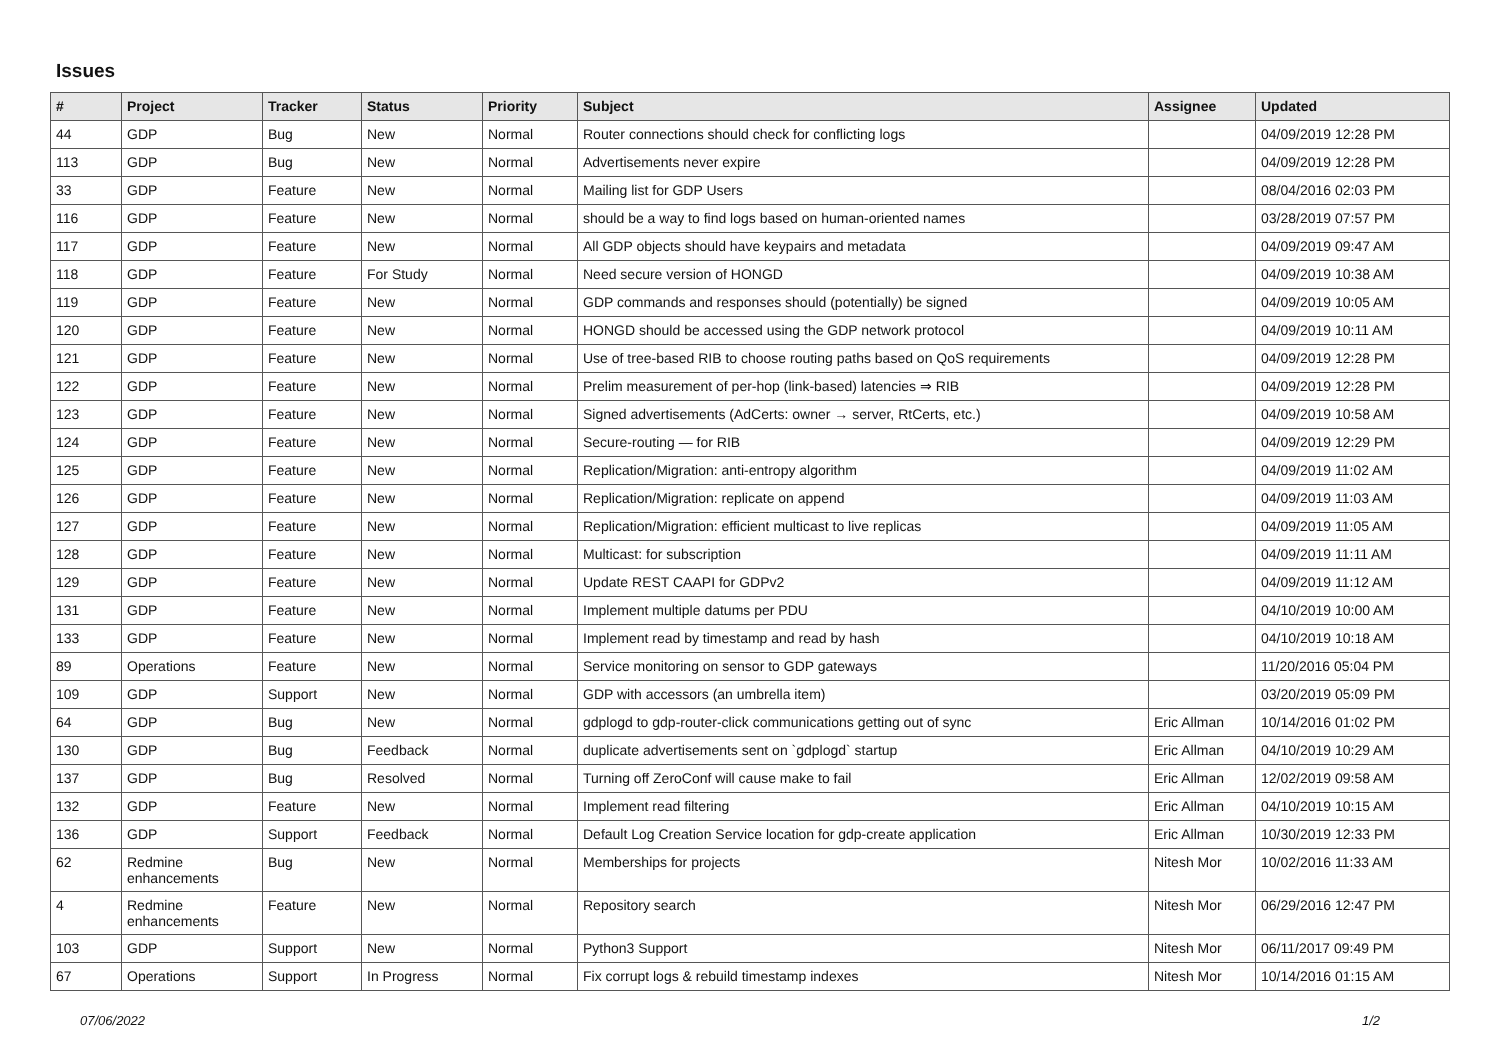Issues
| # | Project | Tracker | Status | Priority | Subject | Assignee | Updated |
| --- | --- | --- | --- | --- | --- | --- | --- |
| 44 | GDP | Bug | New | Normal | Router connections should check for conflicting logs | | 04/09/2019 12:28 PM |
| 113 | GDP | Bug | New | Normal | Advertisements never expire | | 04/09/2019 12:28 PM |
| 33 | GDP | Feature | New | Normal | Mailing list for GDP Users | | 08/04/2016 02:03 PM |
| 116 | GDP | Feature | New | Normal | should be a way to find logs based on human-oriented names | | 03/28/2019 07:57 PM |
| 117 | GDP | Feature | New | Normal | All GDP objects should have keypairs and metadata | | 04/09/2019 09:47 AM |
| 118 | GDP | Feature | For Study | Normal | Need secure version of HONGD | | 04/09/2019 10:38 AM |
| 119 | GDP | Feature | New | Normal | GDP commands and responses should (potentially) be signed | | 04/09/2019 10:05 AM |
| 120 | GDP | Feature | New | Normal | HONGD should be accessed using the GDP network protocol | | 04/09/2019 10:11 AM |
| 121 | GDP | Feature | New | Normal | Use of tree-based RIB to choose routing paths based on QoS requirements | | 04/09/2019 12:28 PM |
| 122 | GDP | Feature | New | Normal | Prelim measurement of per-hop (link-based) latencies ⇒ RIB | | 04/09/2019 12:28 PM |
| 123 | GDP | Feature | New | Normal | Signed advertisements (AdCerts: owner → server, RtCerts, etc.) | | 04/09/2019 10:58 AM |
| 124 | GDP | Feature | New | Normal | Secure-routing — for RIB | | 04/09/2019 12:29 PM |
| 125 | GDP | Feature | New | Normal | Replication/Migration: anti-entropy algorithm | | 04/09/2019 11:02 AM |
| 126 | GDP | Feature | New | Normal | Replication/Migration: replicate on append | | 04/09/2019 11:03 AM |
| 127 | GDP | Feature | New | Normal | Replication/Migration: efficient multicast to live replicas | | 04/09/2019 11:05 AM |
| 128 | GDP | Feature | New | Normal | Multicast: for subscription | | 04/09/2019 11:11 AM |
| 129 | GDP | Feature | New | Normal | Update REST CAAPI for GDPv2 | | 04/09/2019 11:12 AM |
| 131 | GDP | Feature | New | Normal | Implement multiple datums per PDU | | 04/10/2019 10:00 AM |
| 133 | GDP | Feature | New | Normal | Implement read by timestamp and read by hash | | 04/10/2019 10:18 AM |
| 89 | Operations | Feature | New | Normal | Service monitoring on sensor to GDP gateways | | 11/20/2016 05:04 PM |
| 109 | GDP | Support | New | Normal | GDP with accessors (an umbrella item) | | 03/20/2019 05:09 PM |
| 64 | GDP | Bug | New | Normal | gdplogd to gdp-router-click communications getting out of sync | Eric Allman | 10/14/2016 01:02 PM |
| 130 | GDP | Bug | Feedback | Normal | duplicate advertisements sent on `gdplogd` startup | Eric Allman | 04/10/2019 10:29 AM |
| 137 | GDP | Bug | Resolved | Normal | Turning off ZeroConf will cause make to fail | Eric Allman | 12/02/2019 09:58 AM |
| 132 | GDP | Feature | New | Normal | Implement read filtering | Eric Allman | 04/10/2019 10:15 AM |
| 136 | GDP | Support | Feedback | Normal | Default Log Creation Service location for gdp-create application | Eric Allman | 10/30/2019 12:33 PM |
| 62 | Redmine enhancements | Bug | New | Normal | Memberships for projects | Nitesh Mor | 10/02/2016 11:33 AM |
| 4 | Redmine enhancements | Feature | New | Normal | Repository search | Nitesh Mor | 06/29/2016 12:47 PM |
| 103 | GDP | Support | New | Normal | Python3 Support | Nitesh Mor | 06/11/2017 09:49 PM |
| 67 | Operations | Support | In Progress | Normal | Fix corrupt logs & rebuild timestamp indexes | Nitesh Mor | 10/14/2016 01:15 AM |
07/06/2022 1/2